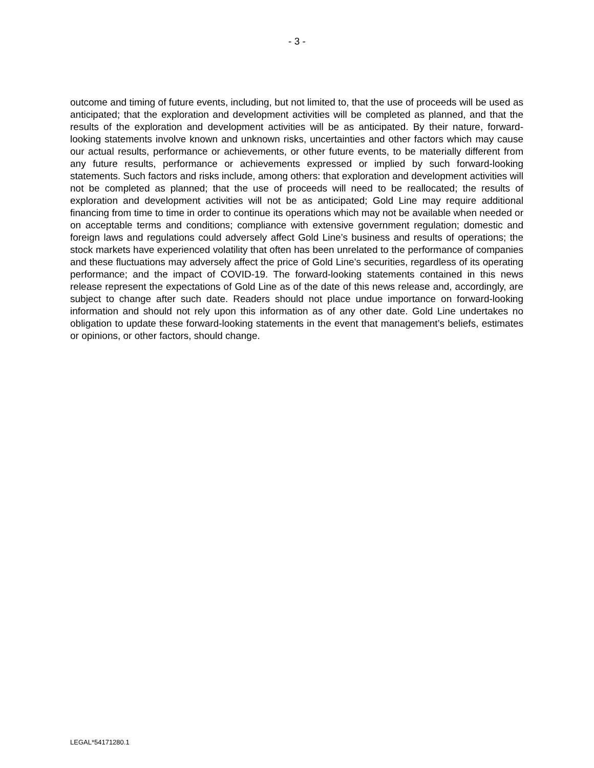- 3 -
outcome and timing of future events, including, but not limited to, that the use of proceeds will be used as anticipated; that the exploration and development activities will be completed as planned, and that the results of the exploration and development activities will be as anticipated. By their nature, forward-looking statements involve known and unknown risks, uncertainties and other factors which may cause our actual results, performance or achievements, or other future events, to be materially different from any future results, performance or achievements expressed or implied by such forward-looking statements. Such factors and risks include, among others: that exploration and development activities will not be completed as planned; that the use of proceeds will need to be reallocated; the results of exploration and development activities will not be as anticipated; Gold Line may require additional financing from time to time in order to continue its operations which may not be available when needed or on acceptable terms and conditions; compliance with extensive government regulation; domestic and foreign laws and regulations could adversely affect Gold Line’s business and results of operations; the stock markets have experienced volatility that often has been unrelated to the performance of companies and these fluctuations may adversely affect the price of Gold Line’s securities, regardless of its operating performance; and the impact of COVID-19. The forward-looking statements contained in this news release represent the expectations of Gold Line as of the date of this news release and, accordingly, are subject to change after such date. Readers should not place undue importance on forward-looking information and should not rely upon this information as of any other date. Gold Line undertakes no obligation to update these forward-looking statements in the event that management’s beliefs, estimates or opinions, or other factors, should change.
LEGAL*54171280.1